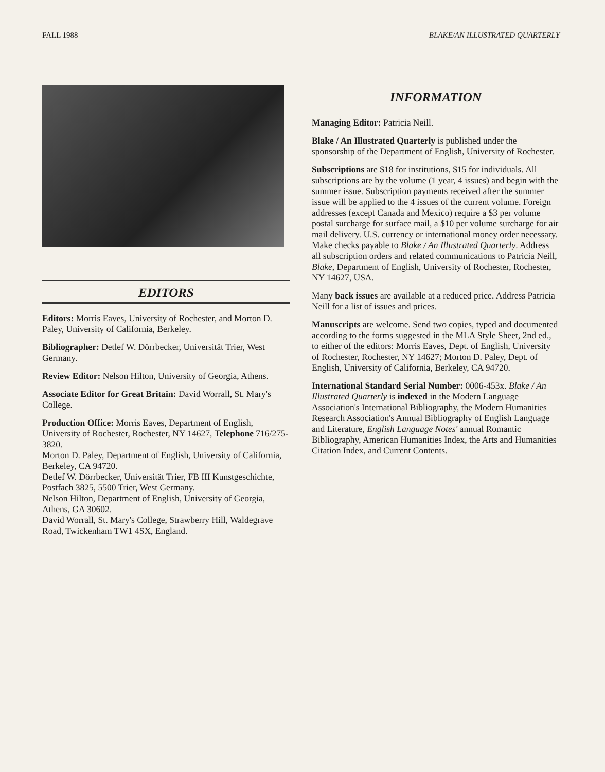FALL 1988 BLAKE/AN ILLUSTRATED QUARTERLY
EDITORS
Editors: Morris Eaves, University of Rochester, and Morton D. Paley, University of California, Berkeley.
Bibliographer: Detlef W. Dörrbecker, Universität Trier, West Germany.
Review Editor: Nelson Hilton, University of Georgia, Athens.
Associate Editor for Great Britain: David Worrall, St. Mary's College.
Production Office: Morris Eaves, Department of English, University of Rochester, Rochester, NY 14627, Telephone 716/275-3820.
Morton D. Paley, Department of English, University of California, Berkeley, CA 94720.
Detlef W. Dörrbecker, Universität Trier, FB III Kunstgeschichte, Postfach 3825, 5500 Trier, West Germany.
Nelson Hilton, Department of English, University of Georgia, Athens, GA 30602.
David Worrall, St. Mary's College, Strawberry Hill, Waldegrave Road, Twickenham TW1 4SX, England.
INFORMATION
Managing Editor: Patricia Neill.
Blake / An Illustrated Quarterly is published under the sponsorship of the Department of English, University of Rochester.
Subscriptions are $18 for institutions, $15 for individuals. All subscriptions are by the volume (1 year, 4 issues) and begin with the summer issue. Subscription payments received after the summer issue will be applied to the 4 issues of the current volume. Foreign addresses (except Canada and Mexico) require a $3 per volume postal surcharge for surface mail, a $10 per volume surcharge for air mail delivery. U.S. currency or international money order necessary. Make checks payable to Blake / An Illustrated Quarterly. Address all subscription orders and related communications to Patricia Neill, Blake, Department of English, University of Rochester, Rochester, NY 14627, USA.
Many back issues are available at a reduced price. Address Patricia Neill for a list of issues and prices.
Manuscripts are welcome. Send two copies, typed and documented according to the forms suggested in the MLA Style Sheet, 2nd ed., to either of the editors: Morris Eaves, Dept. of English, University of Rochester, Rochester, NY 14627; Morton D. Paley, Dept. of English, University of California, Berkeley, CA 94720.
International Standard Serial Number: 0006-453x. Blake / An Illustrated Quarterly is indexed in the Modern Language Association's International Bibliography, the Modern Humanities Research Association's Annual Bibliography of English Language and Literature, English Language Notes' annual Romantic Bibliography, American Humanities Index, the Arts and Humanities Citation Index, and Current Contents.